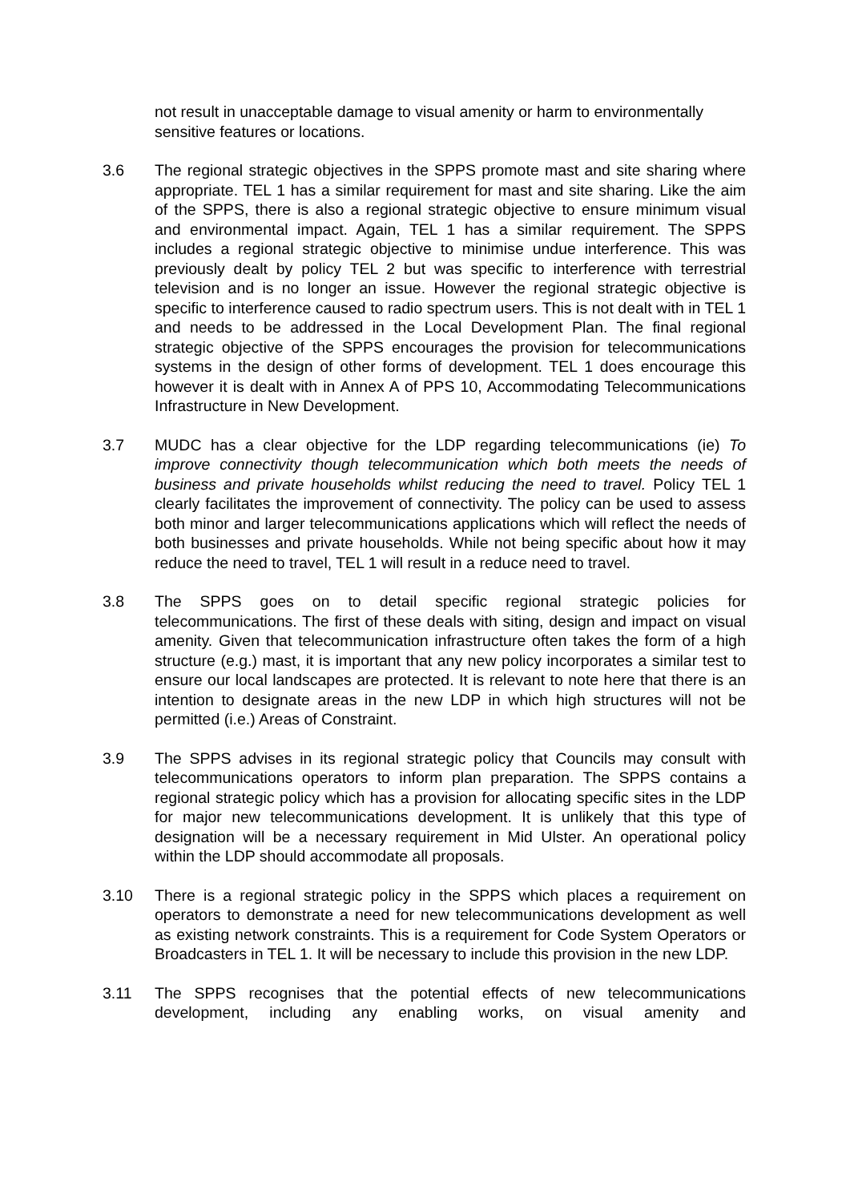not result in unacceptable damage to visual amenity or harm to environmentally sensitive features or locations.
3.6 The regional strategic objectives in the SPPS promote mast and site sharing where appropriate. TEL 1 has a similar requirement for mast and site sharing. Like the aim of the SPPS, there is also a regional strategic objective to ensure minimum visual and environmental impact. Again, TEL 1 has a similar requirement. The SPPS includes a regional strategic objective to minimise undue interference. This was previously dealt by policy TEL 2 but was specific to interference with terrestrial television and is no longer an issue. However the regional strategic objective is specific to interference caused to radio spectrum users. This is not dealt with in TEL 1 and needs to be addressed in the Local Development Plan. The final regional strategic objective of the SPPS encourages the provision for telecommunications systems in the design of other forms of development. TEL 1 does encourage this however it is dealt with in Annex A of PPS 10, Accommodating Telecommunications Infrastructure in New Development.
3.7 MUDC has a clear objective for the LDP regarding telecommunications (ie) To improve connectivity though telecommunication which both meets the needs of business and private households whilst reducing the need to travel. Policy TEL 1 clearly facilitates the improvement of connectivity. The policy can be used to assess both minor and larger telecommunications applications which will reflect the needs of both businesses and private households. While not being specific about how it may reduce the need to travel, TEL 1 will result in a reduce need to travel.
3.8 The SPPS goes on to detail specific regional strategic policies for telecommunications. The first of these deals with siting, design and impact on visual amenity. Given that telecommunication infrastructure often takes the form of a high structure (e.g.) mast, it is important that any new policy incorporates a similar test to ensure our local landscapes are protected. It is relevant to note here that there is an intention to designate areas in the new LDP in which high structures will not be permitted (i.e.) Areas of Constraint.
3.9 The SPPS advises in its regional strategic policy that Councils may consult with telecommunications operators to inform plan preparation. The SPPS contains a regional strategic policy which has a provision for allocating specific sites in the LDP for major new telecommunications development. It is unlikely that this type of designation will be a necessary requirement in Mid Ulster. An operational policy within the LDP should accommodate all proposals.
3.10 There is a regional strategic policy in the SPPS which places a requirement on operators to demonstrate a need for new telecommunications development as well as existing network constraints. This is a requirement for Code System Operators or Broadcasters in TEL 1. It will be necessary to include this provision in the new LDP.
3.11 The SPPS recognises that the potential effects of new telecommunications development, including any enabling works, on visual amenity and